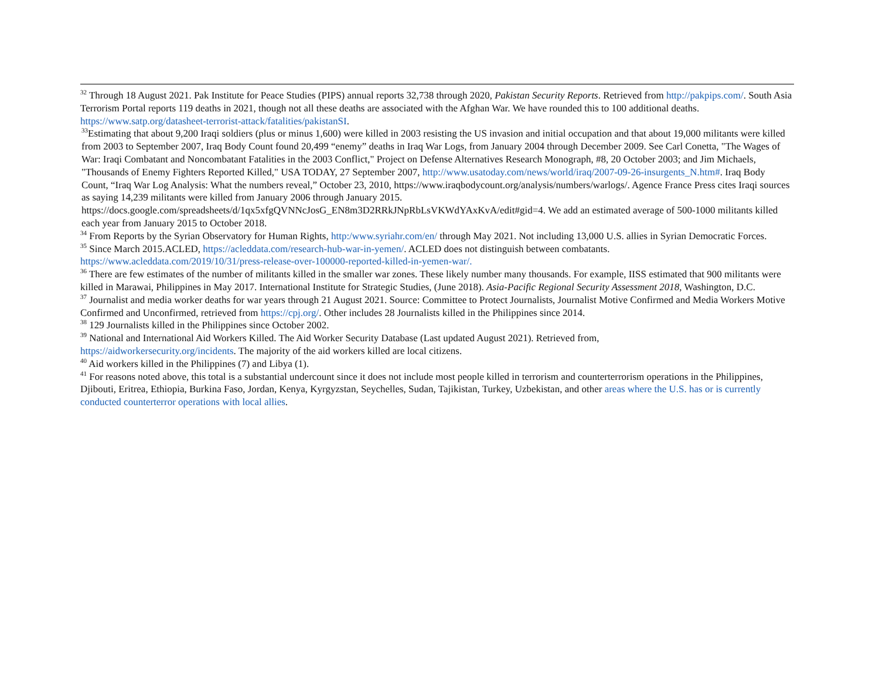<sup>32</sup> Through 18 August 2021. Pak Institute for Peace Studies (PIPS) annual reports 32,738 through 2020, Pakistan Security Reports. Retrieved from http://pakpips.com/. South Asia Terrorism Portal reports 119 deaths in 2021, though not all these deaths are associated with the Afghan War. We have rounded this to 100 additional deaths. https://www.satp.org/datasheet-terrorist-attack/fatalities/pakistanSI.
<sup>33</sup> Estimating that about 9,200 Iraqi soldiers (plus or minus 1,600) were killed in 2003 resisting the US invasion and initial occupation and that about 19,000 militants were killed from 2003 to September 2007, Iraq Body Count found 20,499 “enemy” deaths in Iraq War Logs, from January 2004 through December 2009. See Carl Conetta, "The Wages of War: Iraqi Combatant and Noncombatant Fatalities in the 2003 Conflict," Project on Defense Alternatives Research Monograph, #8, 20 October 2003; and Jim Michaels, "Thousands of Enemy Fighters Reported Killed," USA TODAY, 27 September 2007, http://www.usatoday.com/news/world/iraq/2007-09-26-insurgents_N.htm#. Iraq Body Count, “Iraq War Log Analysis: What the numbers reveal,” October 23, 2010, https://www.iraqbodycount.org/analysis/numbers/warlogs/. Agence France Press cites Iraqi sources as saying 14,239 militants were killed from January 2006 through January 2015. https://docs.google.com/spreadsheets/d/1qx5xfgQVNNcJosG_EN8m3D2RRkJNpRbLsVKWdYAxKvA/edit#gid=4. We add an estimated average of 500-1000 militants killed each year from January 2015 to October 2018.
<sup>34</sup> From Reports by the Syrian Observatory for Human Rights, http:/www.syriahr.com/en/ through May 2021. Not including 13,000 U.S. allies in Syrian Democratic Forces.
<sup>35</sup> Since March 2015.ACLED, https://acleddata.com/research-hub-war-in-yemen/. ACLED does not distinguish between combatants.
https://www.acleddata.com/2019/10/31/press-release-over-100000-reported-killed-in-yemen-war/.
<sup>36</sup> There are few estimates of the number of militants killed in the smaller war zones. These likely number many thousands. For example, IISS estimated that 900 militants were killed in Marawai, Philippines in May 2017. International Institute for Strategic Studies, (June 2018). Asia-Pacific Regional Security Assessment 2018, Washington, D.C.
<sup>37</sup> Journalist and media worker deaths for war years through 21 August 2021. Source: Committee to Protect Journalists, Journalist Motive Confirmed and Media Workers Motive Confirmed and Unconfirmed, retrieved from https://cpj.org/. Other includes 28 Journalists killed in the Philippines since 2014.
<sup>38</sup> 129 Journalists killed in the Philippines since October 2002.
<sup>39</sup> National and International Aid Workers Killed. The Aid Worker Security Database (Last updated August 2021). Retrieved from,
https://aidworkersecurity.org/incidents. The majority of the aid workers killed are local citizens.
<sup>40</sup> Aid workers killed in the Philippines (7) and Libya (1).
<sup>41</sup> For reasons noted above, this total is a substantial undercount since it does not include most people killed in terrorism and counterterrorism operations in the Philippines, Djibouti, Eritrea, Ethiopia, Burkina Faso, Jordan, Kenya, Kyrgyzstan, Seychelles, Sudan, Tajikistan, Turkey, Uzbekistan, and other areas where the U.S. has or is currently conducted counterterror operations with local allies.